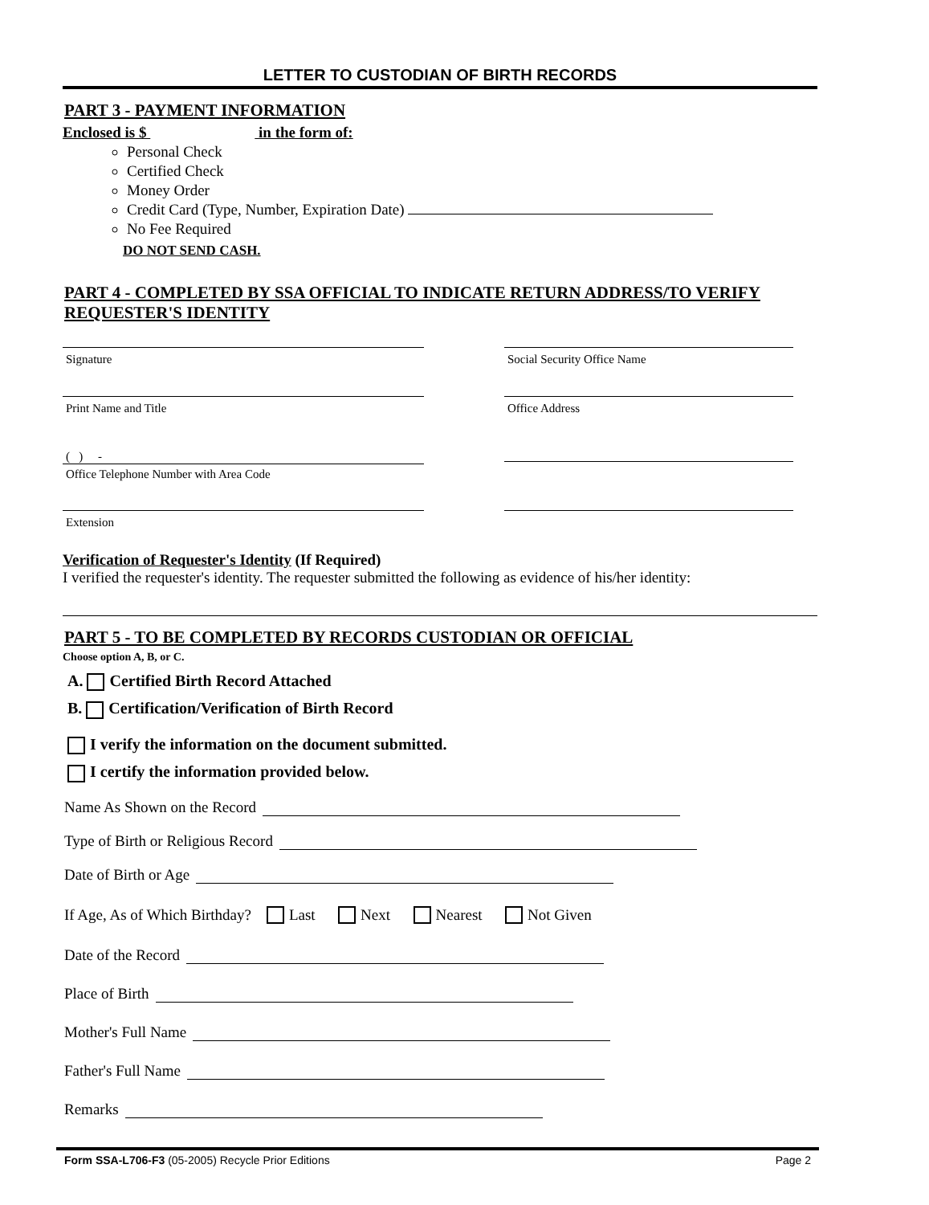LETTER TO CUSTODIAN OF BIRTH RECORDS
PART 3 - PAYMENT INFORMATION
Enclosed is $ in the form of:
Personal Check
Certified Check
Money Order
Credit Card (Type, Number, Expiration Date)
No Fee Required
DO NOT SEND CASH.
PART 4 - COMPLETED BY SSA OFFICIAL TO INDICATE RETURN ADDRESS/TO VERIFY REQUESTER'S IDENTITY
Signature
Social Security Office Name
Print Name and Title
Office Address
( ) -
Office Telephone Number with Area Code
Extension
Verification of Requester's Identity (If Required)
I verified the requester's identity. The requester submitted the following as evidence of his/her identity:
PART 5 - TO BE COMPLETED BY RECORDS CUSTODIAN OR OFFICIAL
Choose option A, B, or C.
A. Certified Birth Record Attached
B. Certification/Verification of Birth Record
I verify the information on the document submitted.
I certify the information provided below.
Name As Shown on the Record
Type of Birth or Religious Record
Date of Birth or Age
If Age, As of Which Birthday? Last Next Nearest Not Given
Date of the Record
Place of Birth
Mother's Full Name
Father's Full Name
Remarks
Form SSA-L706-F3 (05-2005) Recycle Prior Editions Page 2